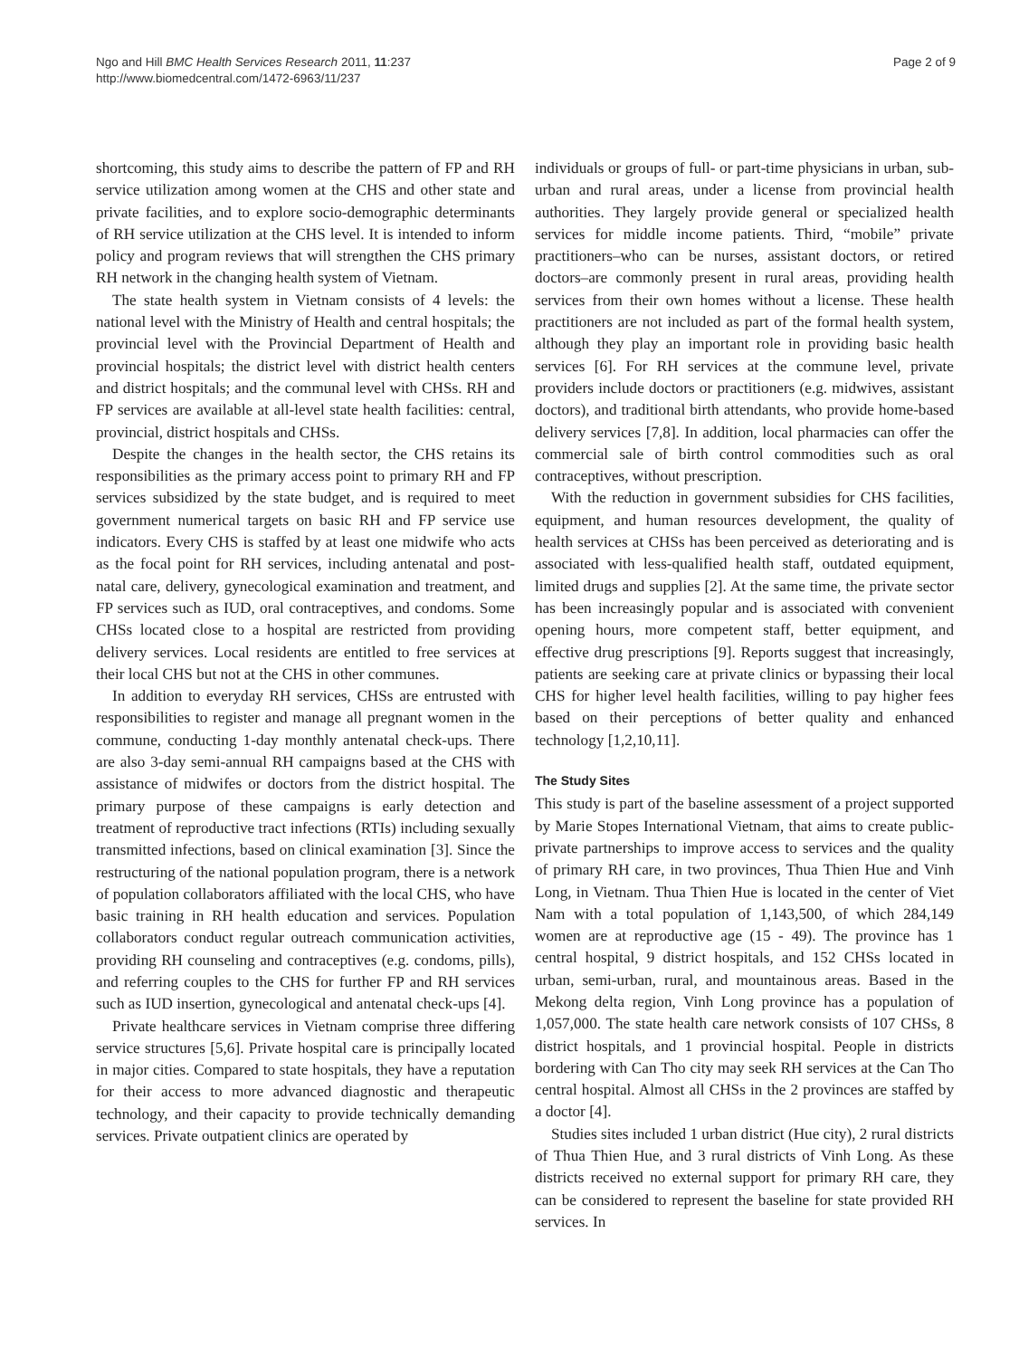Ngo and Hill BMC Health Services Research 2011, 11:237
http://www.biomedcentral.com/1472-6963/11/237
Page 2 of 9
shortcoming, this study aims to describe the pattern of FP and RH service utilization among women at the CHS and other state and private facilities, and to explore socio-demographic determinants of RH service utilization at the CHS level. It is intended to inform policy and program reviews that will strengthen the CHS primary RH network in the changing health system of Vietnam.
The state health system in Vietnam consists of 4 levels: the national level with the Ministry of Health and central hospitals; the provincial level with the Provincial Department of Health and provincial hospitals; the district level with district health centers and district hospitals; and the communal level with CHSs. RH and FP services are available at all-level state health facilities: central, provincial, district hospitals and CHSs.
Despite the changes in the health sector, the CHS retains its responsibilities as the primary access point to primary RH and FP services subsidized by the state budget, and is required to meet government numerical targets on basic RH and FP service use indicators. Every CHS is staffed by at least one midwife who acts as the focal point for RH services, including antenatal and post-natal care, delivery, gynecological examination and treatment, and FP services such as IUD, oral contraceptives, and condoms. Some CHSs located close to a hospital are restricted from providing delivery services. Local residents are entitled to free services at their local CHS but not at the CHS in other communes.
In addition to everyday RH services, CHSs are entrusted with responsibilities to register and manage all pregnant women in the commune, conducting 1-day monthly antenatal check-ups. There are also 3-day semi-annual RH campaigns based at the CHS with assistance of midwifes or doctors from the district hospital. The primary purpose of these campaigns is early detection and treatment of reproductive tract infections (RTIs) including sexually transmitted infections, based on clinical examination [3]. Since the restructuring of the national population program, there is a network of population collaborators affiliated with the local CHS, who have basic training in RH health education and services. Population collaborators conduct regular outreach communication activities, providing RH counseling and contraceptives (e.g. condoms, pills), and referring couples to the CHS for further FP and RH services such as IUD insertion, gynecological and antenatal check-ups [4].
Private healthcare services in Vietnam comprise three differing service structures [5,6]. Private hospital care is principally located in major cities. Compared to state hospitals, they have a reputation for their access to more advanced diagnostic and therapeutic technology, and their capacity to provide technically demanding services. Private outpatient clinics are operated by
individuals or groups of full- or part-time physicians in urban, sub-urban and rural areas, under a license from provincial health authorities. They largely provide general or specialized health services for middle income patients. Third, “mobile” private practitioners–who can be nurses, assistant doctors, or retired doctors–are commonly present in rural areas, providing health services from their own homes without a license. These health practitioners are not included as part of the formal health system, although they play an important role in providing basic health services [6]. For RH services at the commune level, private providers include doctors or practitioners (e.g. midwives, assistant doctors), and traditional birth attendants, who provide home-based delivery services [7,8]. In addition, local pharmacies can offer the commercial sale of birth control commodities such as oral contraceptives, without prescription.
With the reduction in government subsidies for CHS facilities, equipment, and human resources development, the quality of health services at CHSs has been perceived as deteriorating and is associated with less-qualified health staff, outdated equipment, limited drugs and supplies [2]. At the same time, the private sector has been increasingly popular and is associated with convenient opening hours, more competent staff, better equipment, and effective drug prescriptions [9]. Reports suggest that increasingly, patients are seeking care at private clinics or bypassing their local CHS for higher level health facilities, willing to pay higher fees based on their perceptions of better quality and enhanced technology [1,2,10,11].
The Study Sites
This study is part of the baseline assessment of a project supported by Marie Stopes International Vietnam, that aims to create public-private partnerships to improve access to services and the quality of primary RH care, in two provinces, Thua Thien Hue and Vinh Long, in Vietnam. Thua Thien Hue is located in the center of Viet Nam with a total population of 1,143,500, of which 284,149 women are at reproductive age (15 - 49). The province has 1 central hospital, 9 district hospitals, and 152 CHSs located in urban, semi-urban, rural, and mountainous areas. Based in the Mekong delta region, Vinh Long province has a population of 1,057,000. The state health care network consists of 107 CHSs, 8 district hospitals, and 1 provincial hospital. People in districts bordering with Can Tho city may seek RH services at the Can Tho central hospital. Almost all CHSs in the 2 provinces are staffed by a doctor [4].
Studies sites included 1 urban district (Hue city), 2 rural districts of Thua Thien Hue, and 3 rural districts of Vinh Long. As these districts received no external support for primary RH care, they can be considered to represent the baseline for state provided RH services. In